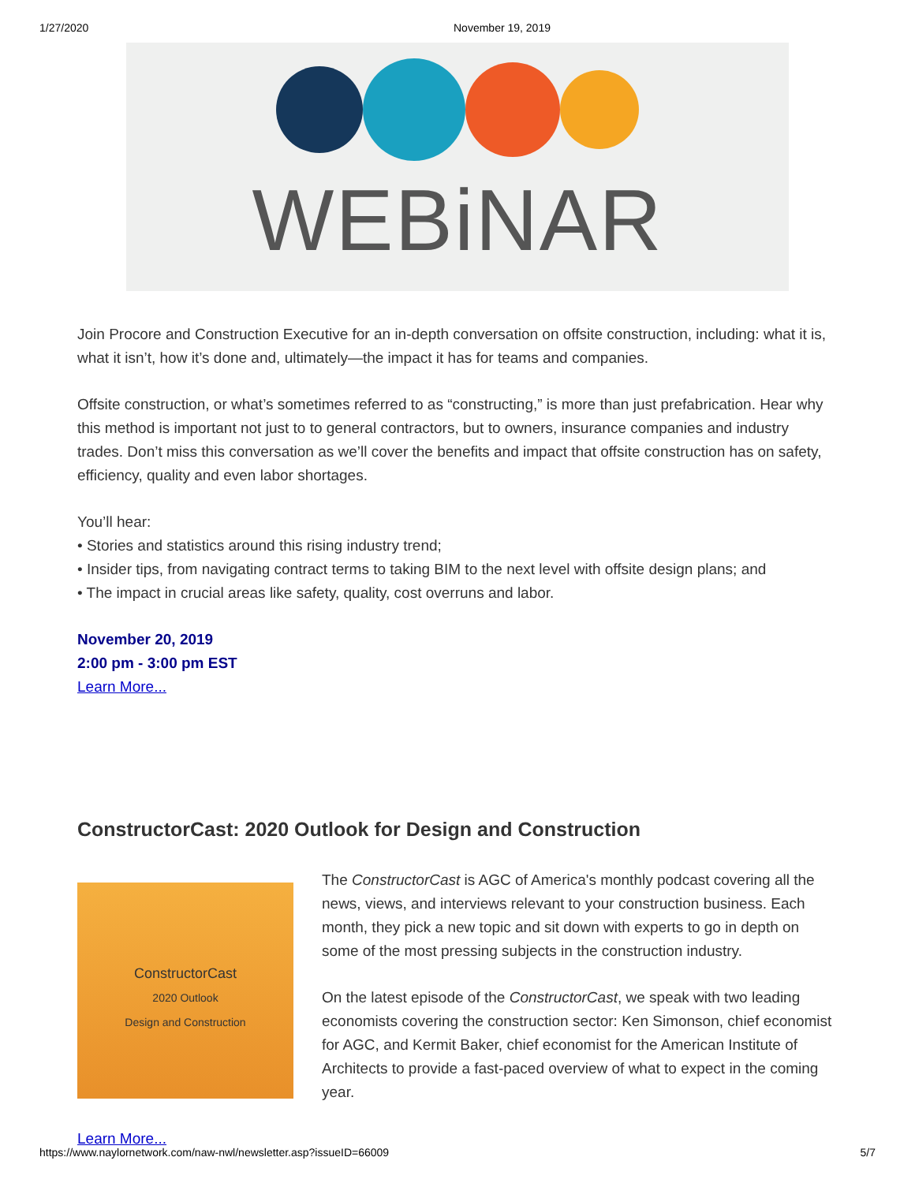1/27/2020 November 19, 2019
WEBiNAR
Join Procore and Construction Executive for an in-depth conversation on offsite construction, including: what it is, what it isn’t, how it’s done and, ultimately—the impact it has for teams and companies.
Offsite construction, or what’s sometimes referred to as “constructing,” is more than just prefabrication. Hear why this method is important not just to to general contractors, but to owners, insurance companies and industry trades. Don’t miss this conversation as we’ll cover the benefits and impact that offsite construction has on safety, efficiency, quality and even labor shortages.
You’ll hear:
• Stories and statistics around this rising industry trend;
• Insider tips, from navigating contract terms to taking BIM to the next level with offsite design plans; and
• The impact in crucial areas like safety, quality, cost overruns and labor.
November 20, 2019
2:00 pm - 3:00 pm EST
Learn More...
ConstructorCast: 2020 Outlook for Design and Construction
ConstructorCast
2020 Outlook
Design and Construction
The ConstructorCast is AGC of America's monthly podcast covering all the news, views, and interviews relevant to your construction business. Each month, they pick a new topic and sit down with experts to go in depth on some of the most pressing subjects in the construction industry.
On the latest episode of the ConstructorCast, we speak with two leading economists covering the construction sector: Ken Simonson, chief economist for AGC, and Kermit Baker, chief economist for the American Institute of Architects to provide a fast-paced overview of what to expect in the coming year.
Learn More...
https://www.naylornetwork.com/naw-nwl/newsletter.asp?issueID=66009 5/7